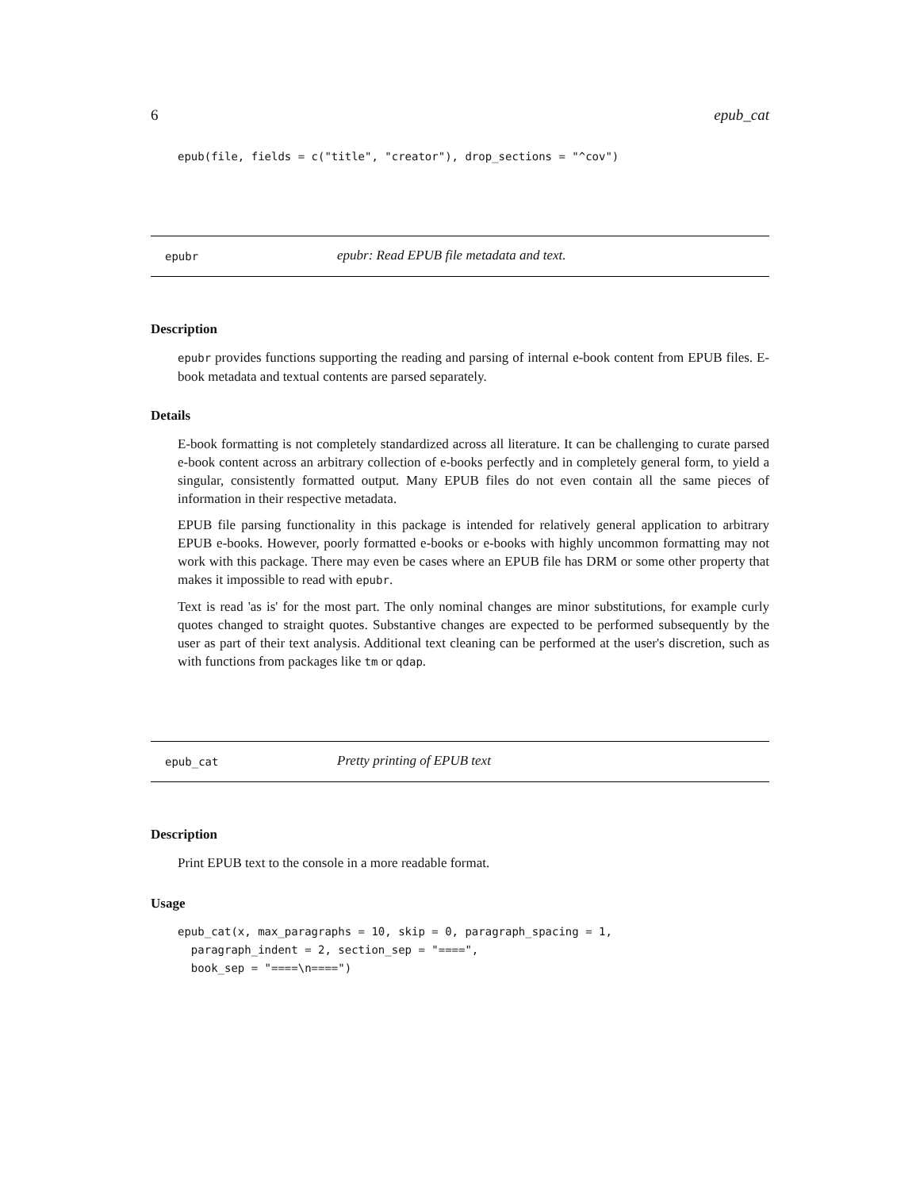6 epub_cat
epub(file, fields = c("title", "creator"), drop_sections = "^cov")
epubr epubr: Read EPUB file metadata and text.
Description
epubr provides functions supporting the reading and parsing of internal e-book content from EPUB files. E-book metadata and textual contents are parsed separately.
Details
E-book formatting is not completely standardized across all literature. It can be challenging to curate parsed e-book content across an arbitrary collection of e-books perfectly and in completely general form, to yield a singular, consistently formatted output. Many EPUB files do not even contain all the same pieces of information in their respective metadata.
EPUB file parsing functionality in this package is intended for relatively general application to arbitrary EPUB e-books. However, poorly formatted e-books or e-books with highly uncommon formatting may not work with this package. There may even be cases where an EPUB file has DRM or some other property that makes it impossible to read with epubr.
Text is read 'as is' for the most part. The only nominal changes are minor substitutions, for example curly quotes changed to straight quotes. Substantive changes are expected to be performed subsequently by the user as part of their text analysis. Additional text cleaning can be performed at the user's discretion, such as with functions from packages like tm or qdap.
epub_cat Pretty printing of EPUB text
Description
Print EPUB text to the console in a more readable format.
Usage
epub_cat(x, max_paragraphs = 10, skip = 0, paragraph_spacing = 1,
  paragraph_indent = 2, section_sep = "====",
  book_sep = "====\n====")